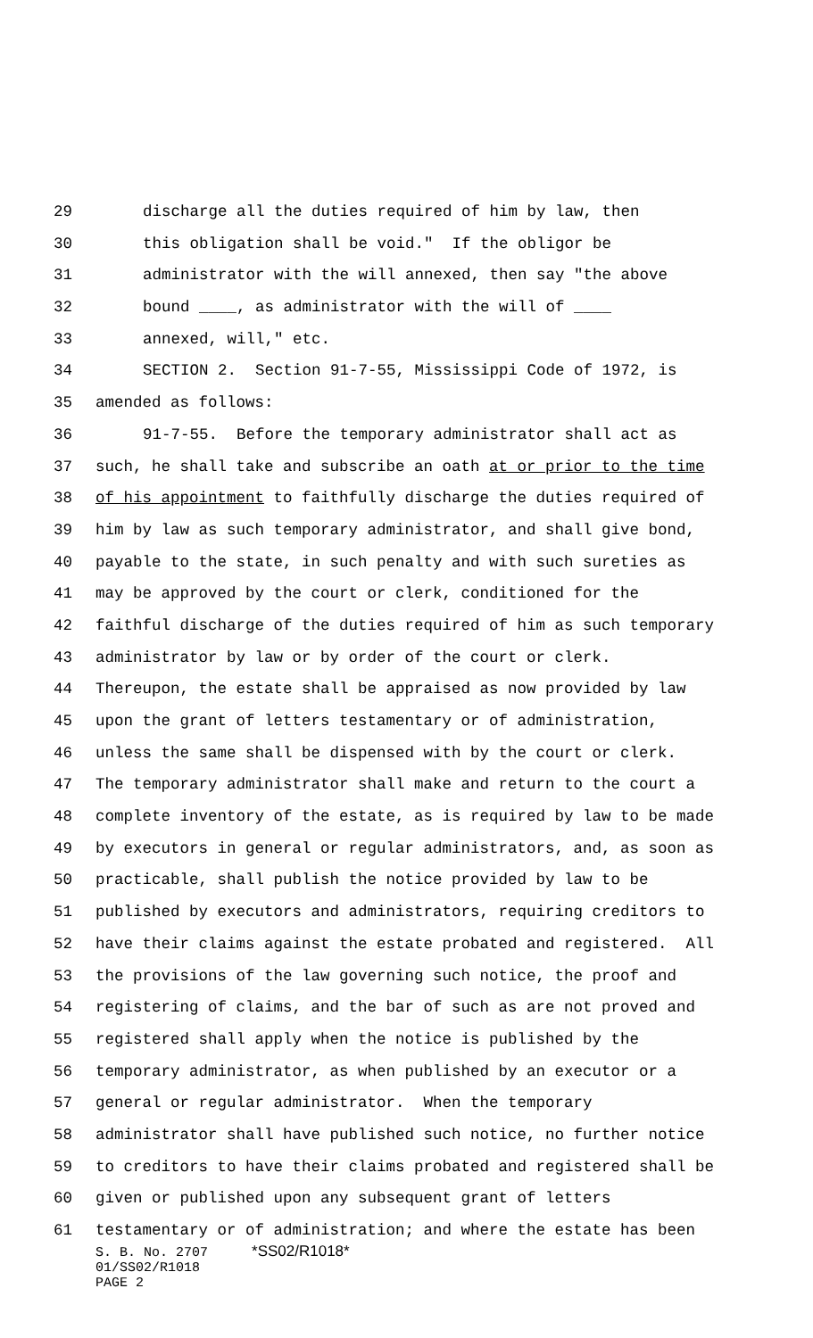29 discharge all the duties required of him by law, then
30 this obligation shall be void." If the obligor be
31 administrator with the will annexed, then say "the above
32 bound ____, as administrator with the will of ____
33 annexed, will," etc.
34 SECTION 2. Section 91-7-55, Mississippi Code of 1972, is
35 amended as follows:
36 91-7-55. Before the temporary administrator shall act as
37 such, he shall take and subscribe an oath at or prior to the time
38 of his appointment to faithfully discharge the duties required of
39 him by law as such temporary administrator, and shall give bond,
40 payable to the state, in such penalty and with such sureties as
41 may be approved by the court or clerk, conditioned for the
42 faithful discharge of the duties required of him as such temporary
43 administrator by law or by order of the court or clerk.
44 Thereupon, the estate shall be appraised as now provided by law
45 upon the grant of letters testamentary or of administration,
46 unless the same shall be dispensed with by the court or clerk.
47 The temporary administrator shall make and return to the court a
48 complete inventory of the estate, as is required by law to be made
49 by executors in general or regular administrators, and, as soon as
50 practicable, shall publish the notice provided by law to be
51 published by executors and administrators, requiring creditors to
52 have their claims against the estate probated and registered. All
53 the provisions of the law governing such notice, the proof and
54 registering of claims, and the bar of such as are not proved and
55 registered shall apply when the notice is published by the
56 temporary administrator, as when published by an executor or a
57 general or regular administrator. When the temporary
58 administrator shall have published such notice, no further notice
59 to creditors to have their claims probated and registered shall be
60 given or published upon any subsequent grant of letters
61 testamentary or of administration; and where the estate has been
S. B. No. 2707 *SS02/R1018*
01/SS02/R1018
PAGE 2